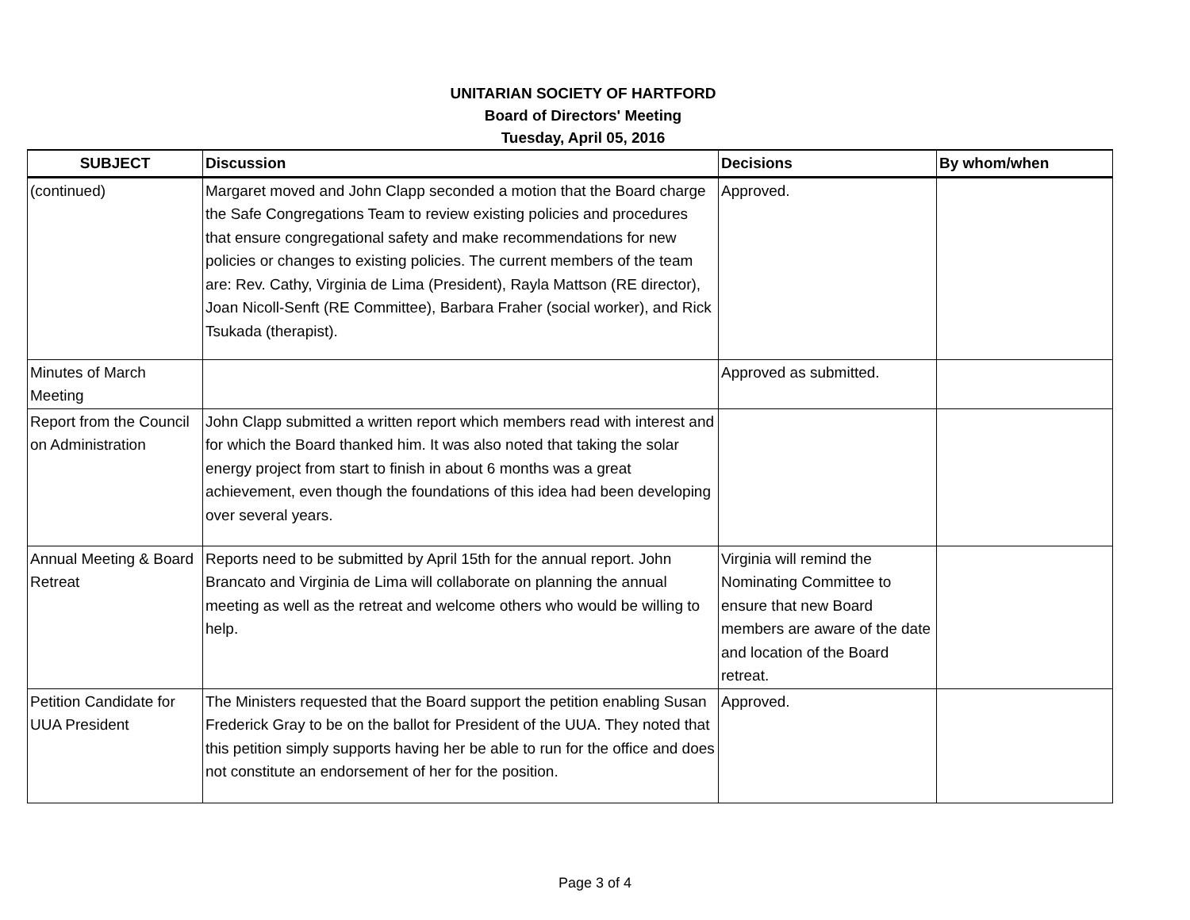UNITARIAN SOCIETY OF HARTFORD
Board of Directors' Meeting
Tuesday, April 05, 2016
| SUBJECT | Discussion | Decisions | By whom/when |
| --- | --- | --- | --- |
| (continued) | Margaret moved and John Clapp seconded a motion that the Board charge the Safe Congregations Team to review existing policies and procedures that ensure congregational safety and make recommendations for new policies or changes to existing policies. The current members of the team are: Rev. Cathy, Virginia de Lima (President), Rayla Mattson (RE director), Joan Nicoll-Senft (RE Committee), Barbara Fraher (social worker), and Rick Tsukada (therapist). | Approved. | |
| Minutes of March Meeting | | Approved as submitted. | |
| Report from the Council on Administration | John Clapp submitted a written report which members read with interest and for which the Board thanked him. It was also noted that taking the solar energy project from start to finish in about 6 months was a great achievement, even though the foundations of this idea had been developing over several years. | | |
| Annual Meeting & Board Retreat | Reports need to be submitted by April 15th for the annual report. John Brancato and Virginia de Lima will collaborate on planning the annual meeting as well as the retreat and welcome others who would be willing to help. | Virginia will remind the Nominating Committee to ensure that new Board members are aware of the date and location of the Board retreat. | |
| Petition Candidate for UUA President | The Ministers requested that the Board support the petition enabling Susan Frederick Gray to be on the ballot for President of the UUA. They noted that this petition simply supports having her be able to run for the office and does not constitute an endorsement of her for the position. | Approved. | |
Page 3 of 4